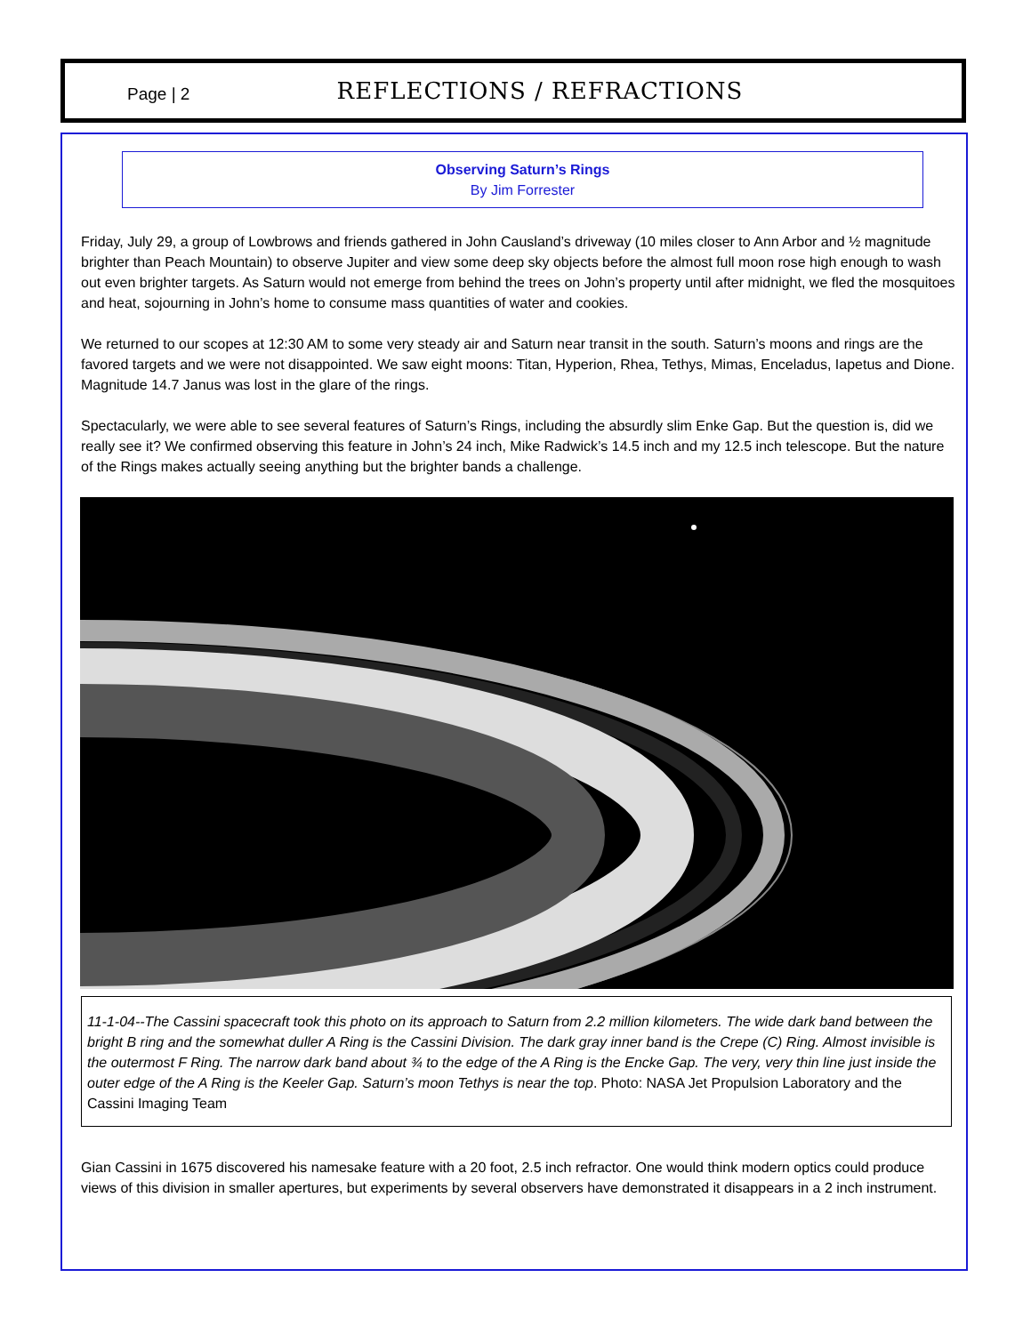Page | 2
REFLECTIONS / REFRACTIONS
Observing Saturn’s Rings
By Jim Forrester
Friday, July 29, a group of Lowbrows and friends gathered in John Causland’s driveway (10 miles closer to Ann Arbor and ½ magnitude brighter than Peach Mountain) to observe Jupiter and view some deep sky objects before the almost full moon rose high enough to wash out even brighter targets. As Saturn would not emerge from behind the trees on John’s property until after midnight, we fled the mosquitoes and heat, sojourning in John’s home to consume mass quantities of water and cookies.
We returned to our scopes at 12:30 AM to some very steady air and Saturn near transit in the south. Saturn’s moons and rings are the favored targets and we were not disappointed. We saw eight moons: Titan, Hyperion, Rhea, Tethys, Mimas, Enceladus, Iapetus and Dione. Magnitude 14.7 Janus was lost in the glare of the rings.
Spectacularly, we were able to see several features of Saturn’s Rings, including the absurdly slim Enke Gap. But the question is, did we really see it? We confirmed observing this feature in John’s 24 inch, Mike Radwick’s 14.5 inch and my 12.5 inch telescope. But the nature of the Rings makes actually seeing anything but the brighter bands a challenge.
11-1-04--The Cassini spacecraft took this photo on its approach to Saturn from 2.2 million kilometers. The wide dark band between the bright B ring and the somewhat duller A Ring is the Cassini Division. The dark gray inner band is the Crepe (C) Ring. Almost invisible is the outermost F Ring. The narrow dark band about ¾ to the edge of the A Ring is the Encke Gap. The very, very thin line just inside the outer edge of the A Ring is the Keeler Gap. Saturn’s moon Tethys is near the top. Photo: NASA Jet Propulsion Laboratory and the Cassini Imaging Team
Gian Cassini in 1675 discovered his namesake feature with a 20 foot, 2.5 inch refractor. One would think modern optics could produce views of this division in smaller apertures, but experiments by several observers have demonstrated it disappears in a 2 inch instrument.